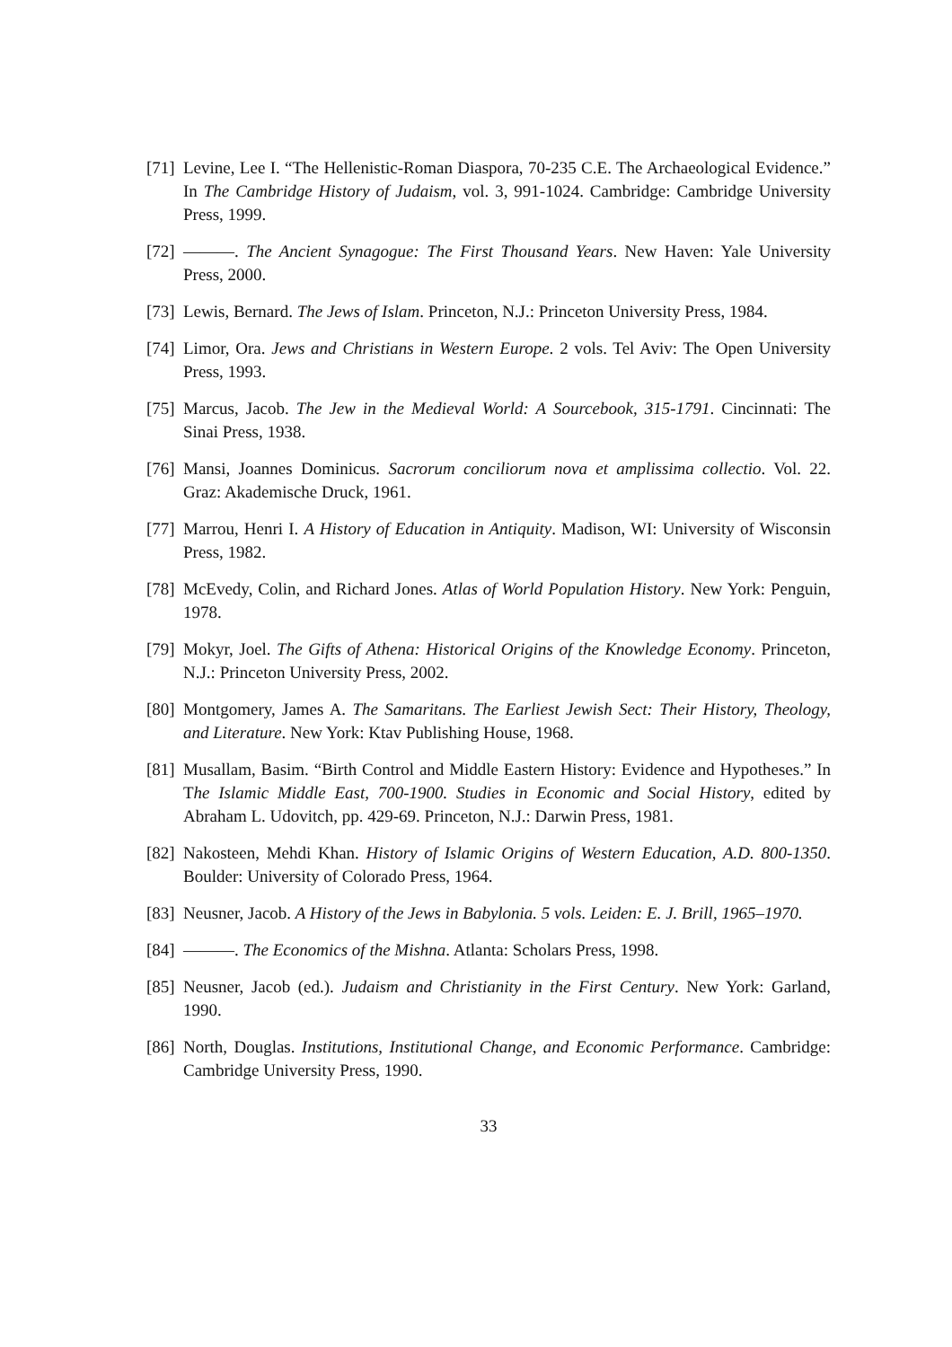[71] Levine, Lee I. “The Hellenistic-Roman Diaspora, 70-235 C.E. The Archaeological Evidence.” In The Cambridge History of Judaism, vol. 3, 991-1024. Cambridge: Cambridge University Press, 1999.
[72] ———. The Ancient Synagogue: The First Thousand Years. New Haven: Yale University Press, 2000.
[73] Lewis, Bernard. The Jews of Islam. Princeton, N.J.: Princeton University Press, 1984.
[74] Limor, Ora. Jews and Christians in Western Europe. 2 vols. Tel Aviv: The Open University Press, 1993.
[75] Marcus, Jacob. The Jew in the Medieval World: A Sourcebook, 315-1791. Cincinnati: The Sinai Press, 1938.
[76] Mansi, Joannes Dominicus. Sacrorum conciliorum nova et amplissima collectio. Vol. 22. Graz: Akademische Druck, 1961.
[77] Marrou, Henri I. A History of Education in Antiquity. Madison, WI: University of Wisconsin Press, 1982.
[78] McEvedy, Colin, and Richard Jones. Atlas of World Population History. New York: Penguin, 1978.
[79] Mokyr, Joel. The Gifts of Athena: Historical Origins of the Knowledge Economy. Princeton, N.J.: Princeton University Press, 2002.
[80] Montgomery, James A. The Samaritans. The Earliest Jewish Sect: Their History, Theology, and Literature. New York: Ktav Publishing House, 1968.
[81] Musallam, Basim. “Birth Control and Middle Eastern History: Evidence and Hypotheses.” In The Islamic Middle East, 700-1900. Studies in Economic and Social History, edited by Abraham L. Udovitch, pp. 429-69. Princeton, N.J.: Darwin Press, 1981.
[82] Nakosteen, Mehdi Khan. History of Islamic Origins of Western Education, A.D. 800-1350. Boulder: University of Colorado Press, 1964.
[83] Neusner, Jacob. A History of the Jews in Babylonia. 5 vols. Leiden: E. J. Brill, 1965–1970.
[84] ———. The Economics of the Mishna. Atlanta: Scholars Press, 1998.
[85] Neusner, Jacob (ed.). Judaism and Christianity in the First Century. New York: Garland, 1990.
[86] North, Douglas. Institutions, Institutional Change, and Economic Performance. Cambridge: Cambridge University Press, 1990.
33